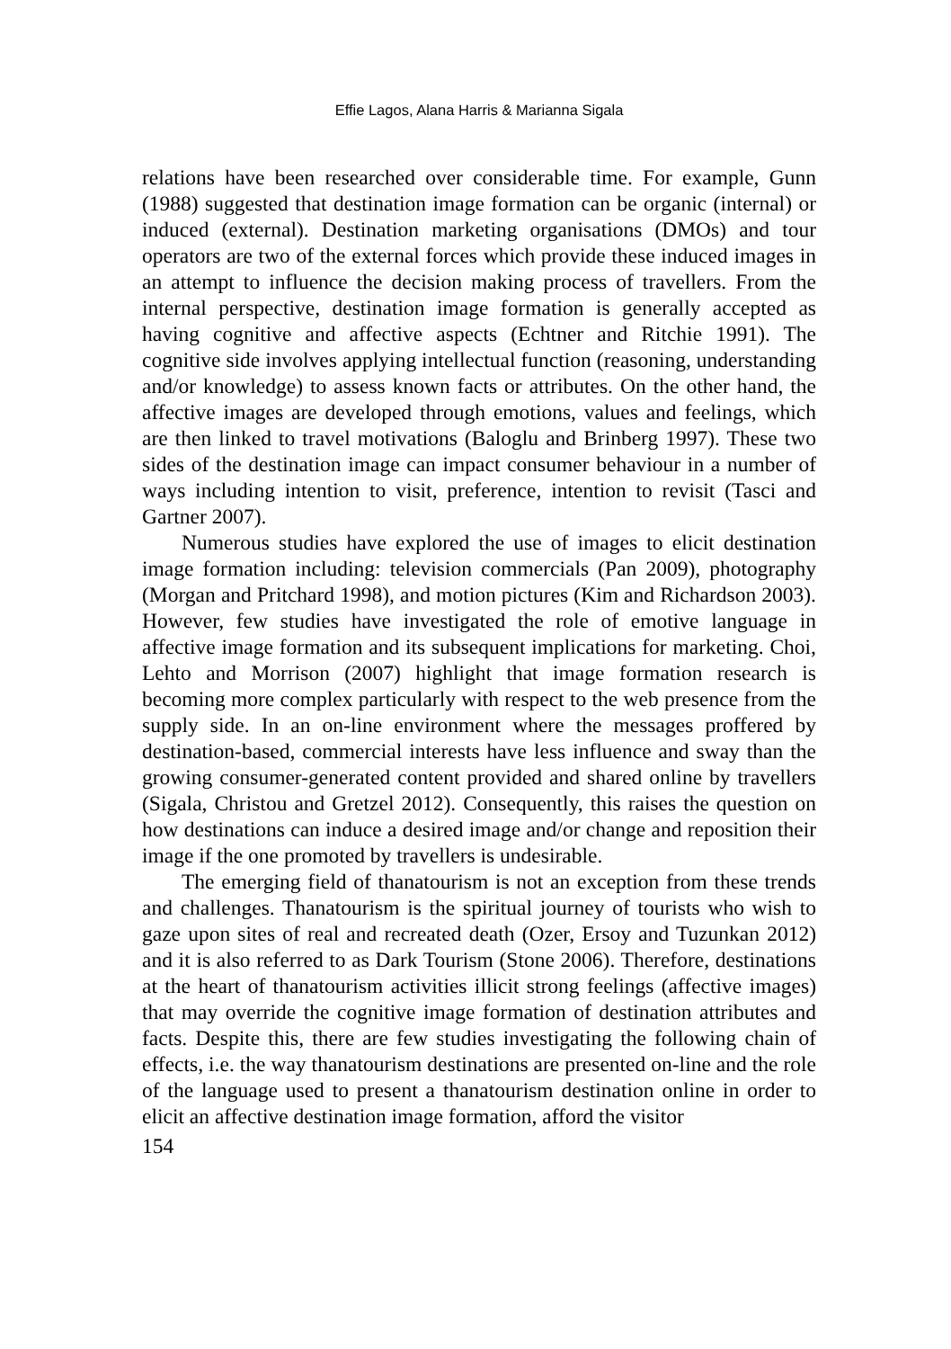Effie Lagos, Alana Harris & Marianna Sigala
relations have been researched over considerable time. For example, Gunn (1988) suggested that destination image formation can be organic (internal) or induced (external). Destination marketing organisations (DMOs) and tour operators are two of the external forces which provide these induced images in an attempt to influence the decision making process of travellers. From the internal perspective, destination image formation is generally accepted as having cognitive and affective aspects (Echtner and Ritchie 1991). The cognitive side involves applying intellectual function (reasoning, understanding and/or knowledge) to assess known facts or attributes. On the other hand, the affective images are developed through emotions, values and feelings, which are then linked to travel motivations (Baloglu and Brinberg 1997). These two sides of the destination image can impact consumer behaviour in a number of ways including intention to visit, preference, intention to revisit (Tasci and Gartner 2007).
Numerous studies have explored the use of images to elicit destination image formation including: television commercials (Pan 2009), photography (Morgan and Pritchard 1998), and motion pictures (Kim and Richardson 2003). However, few studies have investigated the role of emotive language in affective image formation and its subsequent implications for marketing. Choi, Lehto and Morrison (2007) highlight that image formation research is becoming more complex particularly with respect to the web presence from the supply side. In an on-line environment where the messages proffered by destination-based, commercial interests have less influence and sway than the growing consumer-generated content provided and shared online by travellers (Sigala, Christou and Gretzel 2012). Consequently, this raises the question on how destinations can induce a desired image and/or change and reposition their image if the one promoted by travellers is undesirable.
The emerging field of thanatourism is not an exception from these trends and challenges. Thanatourism is the spiritual journey of tourists who wish to gaze upon sites of real and recreated death (Ozer, Ersoy and Tuzunkan 2012) and it is also referred to as Dark Tourism (Stone 2006). Therefore, destinations at the heart of thanatourism activities illicit strong feelings (affective images) that may override the cognitive image formation of destination attributes and facts. Despite this, there are few studies investigating the following chain of effects, i.e. the way thanatourism destinations are presented on-line and the role of the language used to present a thanatourism destination online in order to elicit an affective destination image formation, afford the visitor
154